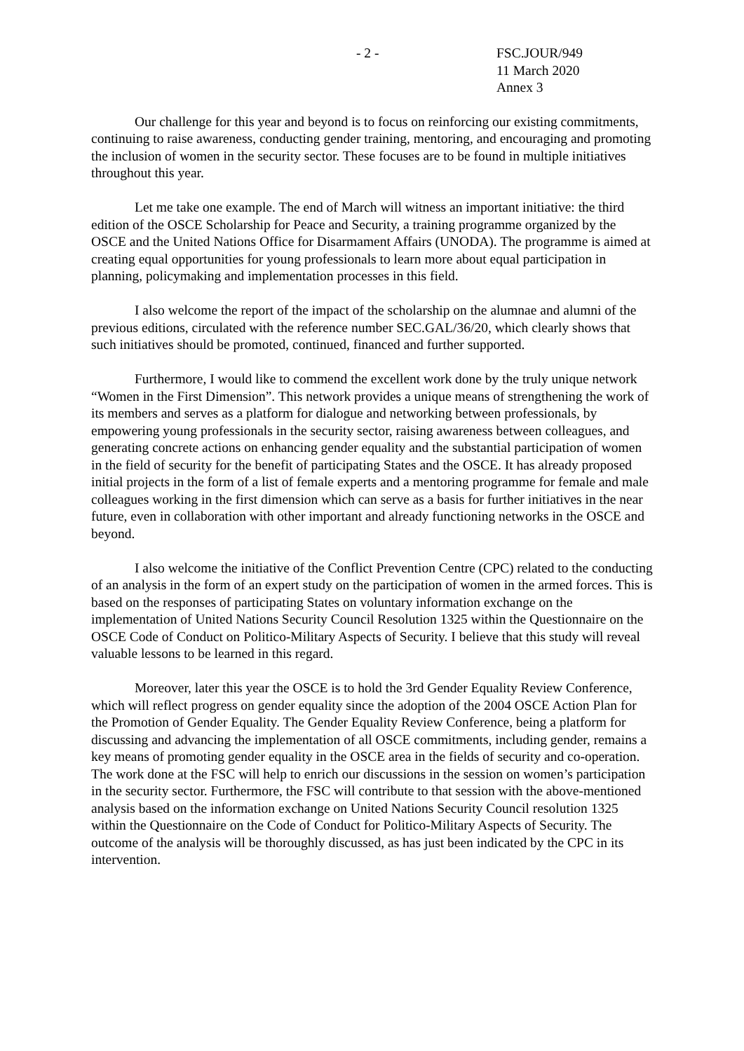- 2 - FSC.JOUR/949
11 March 2020
Annex 3
Our challenge for this year and beyond is to focus on reinforcing our existing commitments, continuing to raise awareness, conducting gender training, mentoring, and encouraging and promoting the inclusion of women in the security sector. These focuses are to be found in multiple initiatives throughout this year.
Let me take one example. The end of March will witness an important initiative: the third edition of the OSCE Scholarship for Peace and Security, a training programme organized by the OSCE and the United Nations Office for Disarmament Affairs (UNODA). The programme is aimed at creating equal opportunities for young professionals to learn more about equal participation in planning, policymaking and implementation processes in this field.
I also welcome the report of the impact of the scholarship on the alumnae and alumni of the previous editions, circulated with the reference number SEC.GAL/36/20, which clearly shows that such initiatives should be promoted, continued, financed and further supported.
Furthermore, I would like to commend the excellent work done by the truly unique network “Women in the First Dimension”. This network provides a unique means of strengthening the work of its members and serves as a platform for dialogue and networking between professionals, by empowering young professionals in the security sector, raising awareness between colleagues, and generating concrete actions on enhancing gender equality and the substantial participation of women in the field of security for the benefit of participating States and the OSCE. It has already proposed initial projects in the form of a list of female experts and a mentoring programme for female and male colleagues working in the first dimension which can serve as a basis for further initiatives in the near future, even in collaboration with other important and already functioning networks in the OSCE and beyond.
I also welcome the initiative of the Conflict Prevention Centre (CPC) related to the conducting of an analysis in the form of an expert study on the participation of women in the armed forces. This is based on the responses of participating States on voluntary information exchange on the implementation of United Nations Security Council Resolution 1325 within the Questionnaire on the OSCE Code of Conduct on Politico-Military Aspects of Security. I believe that this study will reveal valuable lessons to be learned in this regard.
Moreover, later this year the OSCE is to hold the 3rd Gender Equality Review Conference, which will reflect progress on gender equality since the adoption of the 2004 OSCE Action Plan for the Promotion of Gender Equality. The Gender Equality Review Conference, being a platform for discussing and advancing the implementation of all OSCE commitments, including gender, remains a key means of promoting gender equality in the OSCE area in the fields of security and co-operation. The work done at the FSC will help to enrich our discussions in the session on women’s participation in the security sector. Furthermore, the FSC will contribute to that session with the above-mentioned analysis based on the information exchange on United Nations Security Council resolution 1325 within the Questionnaire on the Code of Conduct for Politico-Military Aspects of Security. The outcome of the analysis will be thoroughly discussed, as has just been indicated by the CPC in its intervention.